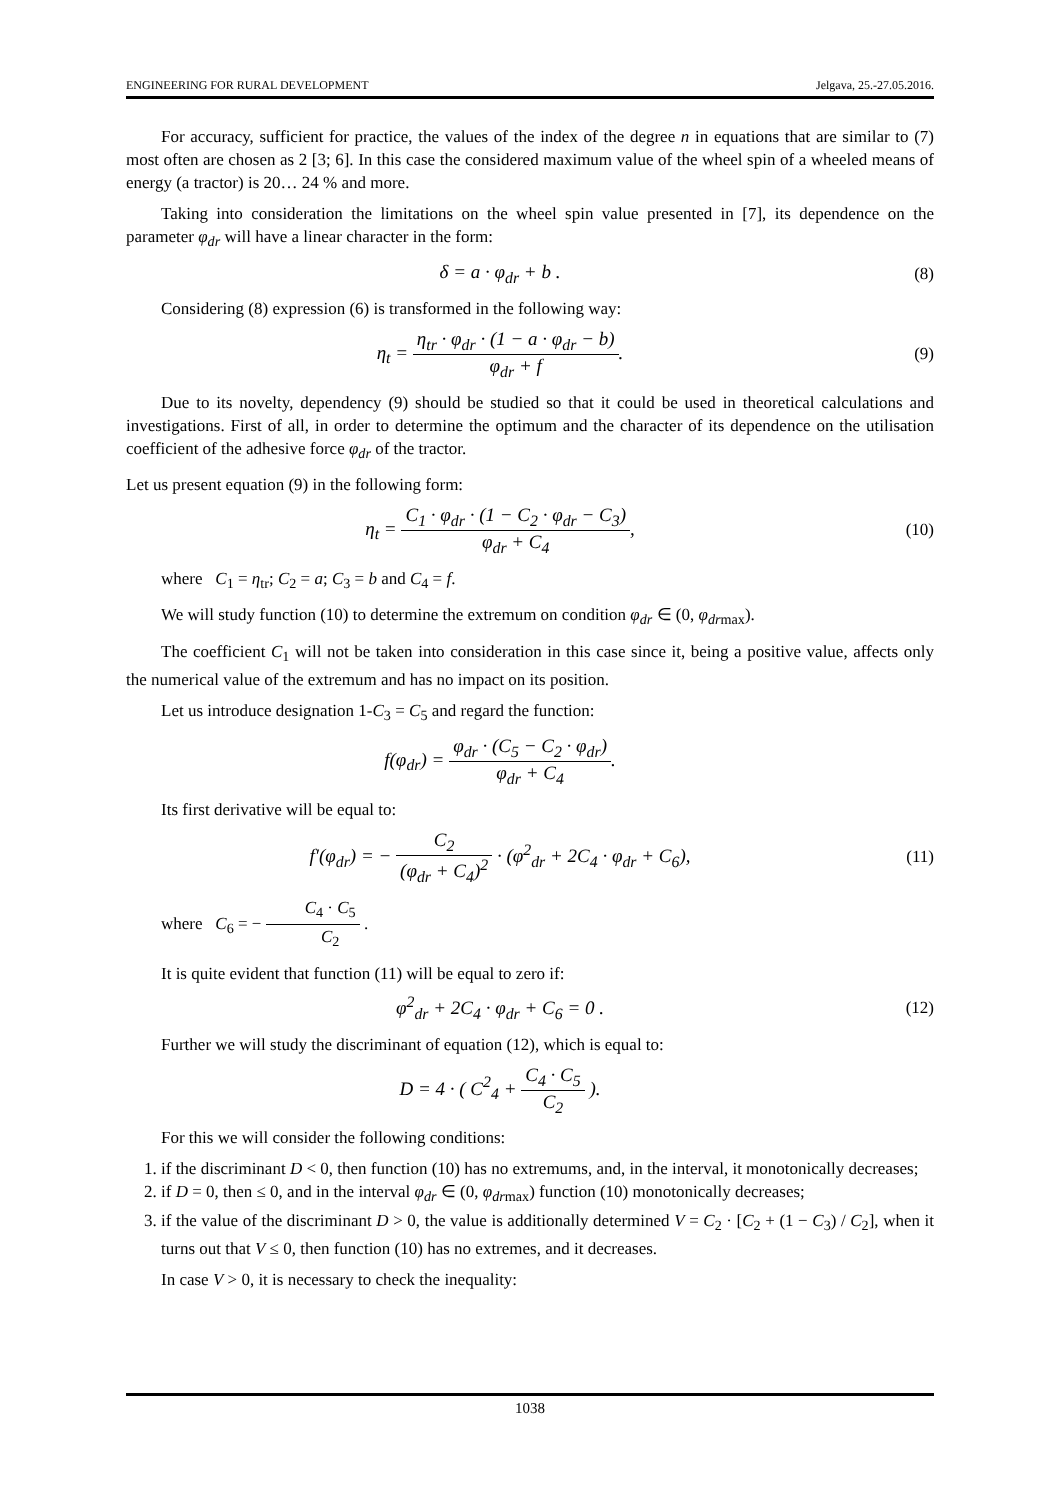ENGINEERING FOR RURAL DEVELOPMENT Jelgava, 25.-27.05.2016.
For accuracy, sufficient for practice, the values of the index of the degree n in equations that are similar to (7) most often are chosen as 2 [3; 6]. In this case the considered maximum value of the wheel spin of a wheeled means of energy (a tractor) is 20… 24 % and more.
Taking into consideration the limitations on the wheel spin value presented in [7], its dependence on the parameter φ<sub>dr</sub> will have a linear character in the form:
δ = a · φ<sub>dr</sub> + b . (8)
Considering (8) expression (6) is transformed in the following way:
η<sub>t</sub> = η<sub>tr</sub> · φ<sub>dr</sub> · (1 − a · φ<sub>dr</sub> − b) φ<sub>dr</sub> + f.
(9)
Due to its novelty, dependency (9) should be studied so that it could be used in theoretical calculations and investigations. First of all, in order to determine the optimum and the character of its dependence on the utilisation coefficient of the adhesive force φ<sub>dr</sub> of the tractor.
Let us present equation (9) in the following form:
η<sub>t</sub> = C<sub>1</sub> · φ<sub>dr</sub> · (1 − C<sub>2</sub> · φ<sub>dr</sub> − C<sub>3</sub>) φ<sub>dr</sub> + C<sub>4</sub>,
(10)
where C<sub>1</sub> = η<sub>tr</sub>; C<sub>2</sub> = a; C<sub>3</sub> = b and C<sub>4</sub> = f.
We will study function (10) to determine the extremum on condition φ<sub>dr</sub> ∈ (0, φ<sub>dr</sub><sub>max</sub>).
The coefficient C<sub>1</sub> will not be taken into consideration in this case since it, being a positive value, affects only the numerical value of the extremum and has no impact on its position.
Let us introduce designation 1-C<sub>3</sub> = C<sub>5</sub> and regard the function:
f(φ<sub>dr</sub>) = φ<sub>dr</sub> · (C<sub>5</sub> − C<sub>2</sub> · φ<sub>dr</sub>) φ<sub>dr</sub> + C<sub>4</sub>.
Its first derivative will be equal to:
f′(φ<sub>dr</sub>) = − C<sub>2</sub> (φ<sub>dr</sub> + C<sub>4</sub>)<sup>2</sup> · (φ<sup>2</sup><sub>dr</sub> + 2C<sub>4</sub> · φ<sub>dr</sub> + C<sub>6</sub>),
(11)
where C<sub>6</sub> = − C<sub>4</sub> · C<sub>5</sub> C<sub>2</sub> .
It is quite evident that function (11) will be equal to zero if:
φ<sup>2</sup><sub>dr</sub> + 2C<sub>4</sub> · φ<sub>dr</sub> + C<sub>6</sub> = 0 . (12)
Further we will study the discriminant of equation (12), which is equal to:
D = 4 · ( C<sup>2</sup><sub>4</sub> + C<sub>4</sub> · C<sub>5</sub> C<sub>2</sub> ).
For this we will consider the following conditions:
1. if the discriminant D < 0, then function (10) has no extremums, and, in the interval, it monotonically decreases;
2. if D = 0, then ≤ 0, and in the interval φ<sub>dr</sub> ∈ (0, φ<sub>dr</sub><sub>max</sub>) function (10) monotonically decreases;
3. if the value of the discriminant D > 0, the value is additionally determined V = C<sub>2</sub> · [C<sub>2</sub> + (1 − C<sub>3</sub>) / C<sub>2</sub>], when it turns out that V ≤ 0, then function (10) has no extremes, and it decreases.
In case V > 0, it is necessary to check the inequality:
1038